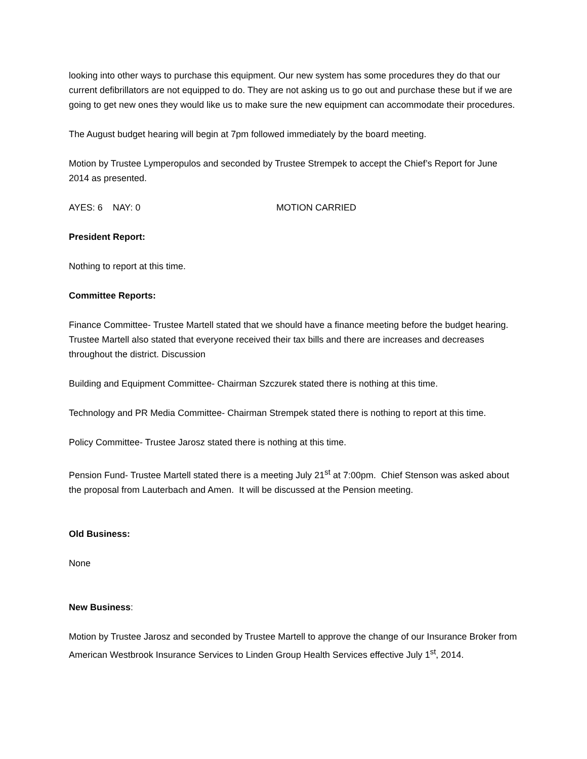looking into other ways to purchase this equipment. Our new system has some procedures they do that our current defibrillators are not equipped to do. They are not asking us to go out and purchase these but if we are going to get new ones they would like us to make sure the new equipment can accommodate their procedures.
The August budget hearing will begin at 7pm followed immediately by the board meeting.
Motion by Trustee Lymperopulos and seconded by Trustee Strempek to accept the Chief’s Report for June 2014 as presented.
AYES: 6 NAY: 0 MOTION CARRIED
President Report:
Nothing to report at this time.
Committee Reports:
Finance Committee- Trustee Martell stated that we should have a finance meeting before the budget hearing. Trustee Martell also stated that everyone received their tax bills and there are increases and decreases throughout the district. Discussion
Building and Equipment Committee- Chairman Szczurek stated there is nothing at this time.
Technology and PR Media Committee- Chairman Strempek stated there is nothing to report at this time.
Policy Committee- Trustee Jarosz stated there is nothing at this time.
Pension Fund- Trustee Martell stated there is a meeting July 21<sup>st</sup> at 7:00pm. Chief Stenson was asked about the proposal from Lauterbach and Amen. It will be discussed at the Pension meeting.
Old Business:
None
New Business:
Motion by Trustee Jarosz and seconded by Trustee Martell to approve the change of our Insurance Broker from American Westbrook Insurance Services to Linden Group Health Services effective July 1<sup>st</sup>, 2014.